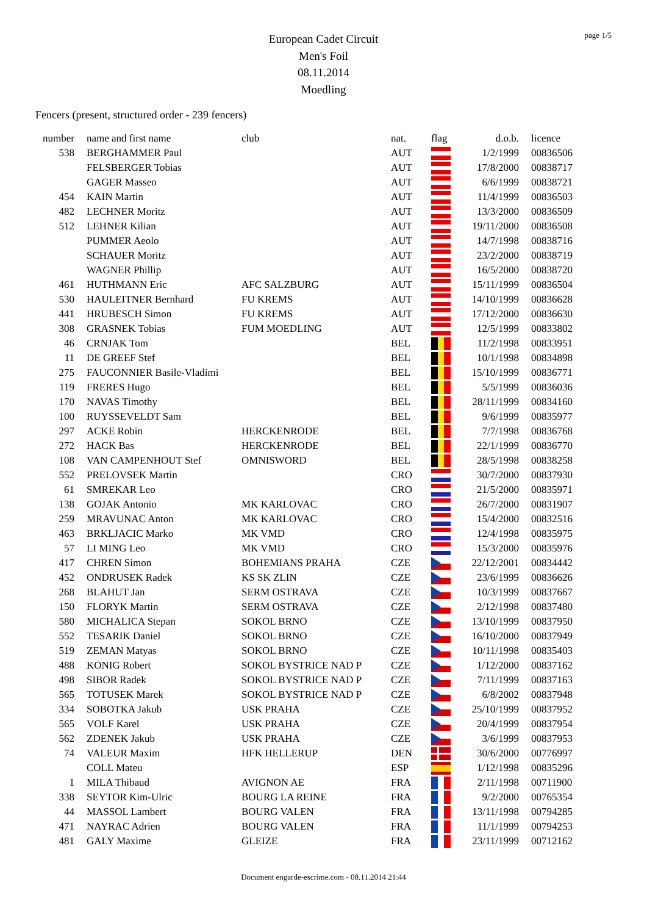page 1/5
European Cadet Circuit
Men's Foil
08.11.2014
Moedling
Fencers (present, structured order - 239 fencers)
| number | name and first name | club | nat. | flag | d.o.b. | licence |
| --- | --- | --- | --- | --- | --- | --- |
| 538 | BERGHAMMER Paul | | AUT | | 1/2/1999 | 00836506 |
| | FELSBERGER Tobias | | AUT | | 17/8/2000 | 00838717 |
| | GAGER Masseo | | AUT | | 6/6/1999 | 00838721 |
| 454 | KAIN Martin | | AUT | | 11/4/1999 | 00836503 |
| 482 | LECHNER Moritz | | AUT | | 13/3/2000 | 00836509 |
| 512 | LEHNER Kilian | | AUT | | 19/11/2000 | 00836508 |
| | PUMMER Aeolo | | AUT | | 14/7/1998 | 00838716 |
| | SCHAUER Moritz | | AUT | | 23/2/2000 | 00838719 |
| | WAGNER Phillip | | AUT | | 16/5/2000 | 00838720 |
| 461 | HUTHMANN Eric | AFC SALZBURG | AUT | | 15/11/1999 | 00836504 |
| 530 | HAULEITNER Bernhard | FU KREMS | AUT | | 14/10/1999 | 00836628 |
| 441 | HRUBESCH Simon | FU KREMS | AUT | | 17/12/2000 | 00836630 |
| 308 | GRASNEK Tobias | FUM MOEDLING | AUT | | 12/5/1999 | 00833802 |
| 46 | CRNJAK Tom | | BEL | | 11/2/1998 | 00833951 |
| 11 | DE GREEF Stef | | BEL | | 10/1/1998 | 00834898 |
| 275 | FAUCONNIER Basile-Vladimi | | BEL | | 15/10/1999 | 00836771 |
| 119 | FRERES Hugo | | BEL | | 5/5/1999 | 00836036 |
| 170 | NAVAS Timothy | | BEL | | 28/11/1999 | 00834160 |
| 100 | RUYSSEVELDT Sam | | BEL | | 9/6/1999 | 00835977 |
| 297 | ACKE Robin | HERCKENRODE | BEL | | 7/7/1998 | 00836768 |
| 272 | HACK Bas | HERCKENRODE | BEL | | 22/1/1999 | 00836770 |
| 108 | VAN CAMPENHOUT Stef | OMNISWORD | BEL | | 28/5/1998 | 00838258 |
| 552 | PRELOVSEK Martin | | CRO | | 30/7/2000 | 00837930 |
| 61 | SMREKAR Leo | | CRO | | 21/5/2000 | 00835971 |
| 138 | GOJAK Antonio | MK KARLOVAC | CRO | | 26/7/2000 | 00831907 |
| 259 | MRAVUNAC Anton | MK KARLOVAC | CRO | | 15/4/2000 | 00832516 |
| 463 | BRKLJACIC Marko | MK VMD | CRO | | 12/4/1998 | 00835975 |
| 57 | LI MING Leo | MK VMD | CRO | | 15/3/2000 | 00835976 |
| 417 | CHREN Simon | BOHEMIANS PRAHA | CZE | | 22/12/2001 | 00834442 |
| 452 | ONDRUSEK Radek | KS SK ZLIN | CZE | | 23/6/1999 | 00836626 |
| 268 | BLAHUT Jan | SERM OSTRAVA | CZE | | 10/3/1999 | 00837667 |
| 150 | FLORYK Martin | SERM OSTRAVA | CZE | | 2/12/1998 | 00837480 |
| 580 | MICHALICA Stepan | SOKOL BRNO | CZE | | 13/10/1999 | 00837950 |
| 552 | TESARIK Daniel | SOKOL BRNO | CZE | | 16/10/2000 | 00837949 |
| 519 | ZEMAN Matyas | SOKOL BRNO | CZE | | 10/11/1998 | 00835403 |
| 488 | KONIG Robert | SOKOL BYSTRICE NAD P | CZE | | 1/12/2000 | 00837162 |
| 498 | SIBOR Radek | SOKOL BYSTRICE NAD P | CZE | | 7/11/1999 | 00837163 |
| 565 | TOTUSEK Marek | SOKOL BYSTRICE NAD P | CZE | | 6/8/2002 | 00837948 |
| 334 | SOBOTKA Jakub | USK PRAHA | CZE | | 25/10/1999 | 00837952 |
| 565 | VOLF Karel | USK PRAHA | CZE | | 20/4/1999 | 00837954 |
| 562 | ZDENEK Jakub | USK PRAHA | CZE | | 3/6/1999 | 00837953 |
| 74 | VALEUR Maxim | HFK HELLERUP | DEN | | 30/6/2000 | 00776997 |
| | COLL Mateu | | ESP | | 1/12/1998 | 00835296 |
| 1 | MILA Thibaud | AVIGNON AE | FRA | | 2/11/1998 | 00711900 |
| 338 | SEYTOR Kim-Ulric | BOURG LA REINE | FRA | | 9/2/2000 | 00765354 |
| 44 | MASSOL Lambert | BOURG VALEN | FRA | | 13/11/1998 | 00794285 |
| 471 | NAYRAC Adrien | BOURG VALEN | FRA | | 11/1/1999 | 00794253 |
| 481 | GALY Maxime | GLEIZE | FRA | | 23/11/1999 | 00712162 |
Document engarde-escrime.com - 08.11.2014 21:44